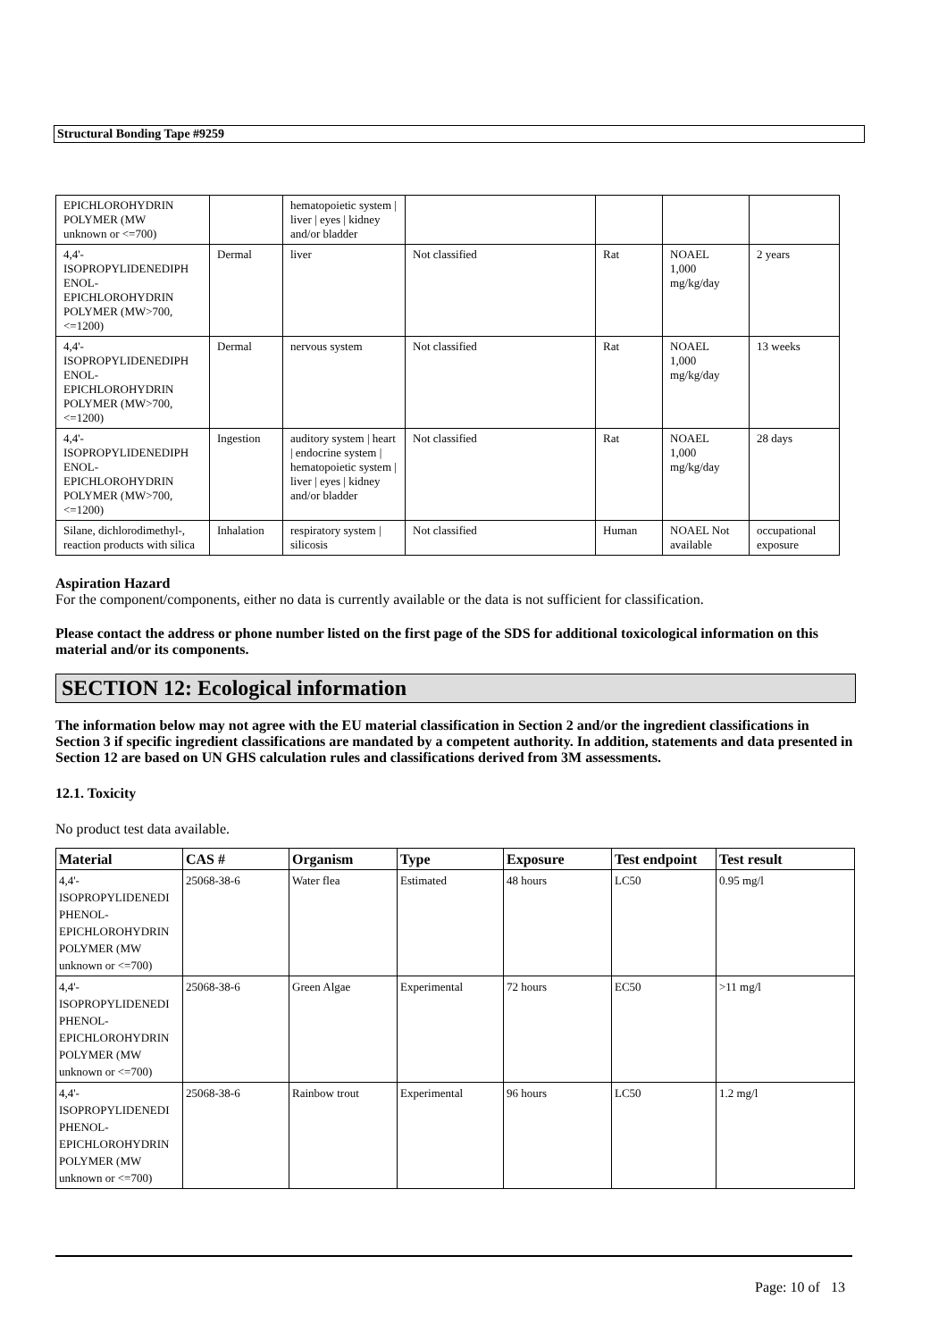Structural Bonding Tape #9259
| EPICHLOROHYDRIN POLYMER (MW unknown or <=700) | | hematopoietic system / liver / eyes / kidney and/or bladder | | | | |
| 4,4'- ISOPROPYLIDENEDIPH ENOL- EPICHLOROHYDRIN POLYMER (MW>700, <=1200) | Dermal | liver | Not classified | Rat | NOAEL 1,000 mg/kg/day | 2 years |
| 4,4'- ISOPROPYLIDENEDIPH ENOL- EPICHLOROHYDRIN POLYMER (MW>700, <=1200) | Dermal | nervous system | Not classified | Rat | NOAEL 1,000 mg/kg/day | 13 weeks |
| 4,4'- ISOPROPYLIDENEDIPH ENOL- EPICHLOROHYDRIN POLYMER (MW>700, <=1200) | Ingestion | auditory system / heart / endocrine system / hematopoietic system / liver / eyes / kidney and/or bladder | Not classified | Rat | NOAEL 1,000 mg/kg/day | 28 days |
| Silane, dichlorodimethyl-, reaction products with silica | Inhalation | respiratory system / silicosis | Not classified | Human | NOAEL Not available | occupational exposure |
Aspiration Hazard
For the component/components, either no data is currently available or the data is not sufficient for classification.
Please contact the address or phone number listed on the first page of the SDS for additional toxicological information on this material and/or its components.
SECTION 12: Ecological information
The information below may not agree with the EU material classification in Section 2 and/or the ingredient classifications in Section 3 if specific ingredient classifications are mandated by a competent authority. In addition, statements and data presented in Section 12 are based on UN GHS calculation rules and classifications derived from 3M assessments.
12.1. Toxicity
No product test data available.
| Material | CAS # | Organism | Type | Exposure | Test endpoint | Test result |
| --- | --- | --- | --- | --- | --- | --- |
| 4,4'- ISOPROPYLIDENEDI PHENOL- EPICHLOROHYDRIN POLYMER (MW unknown or <=700) | 25068-38-6 | Water flea | Estimated | 48 hours | LC50 | 0.95 mg/l |
| 4,4'- ISOPROPYLIDENEDI PHENOL- EPICHLOROHYDRIN POLYMER (MW unknown or <=700) | 25068-38-6 | Green Algae | Experimental | 72 hours | EC50 | >11 mg/l |
| 4,4'- ISOPROPYLIDENEDI PHENOL- EPICHLOROHYDRIN POLYMER (MW unknown or <=700) | 25068-38-6 | Rainbow trout | Experimental | 96 hours | LC50 | 1.2 mg/l |
Page: 10 of 13